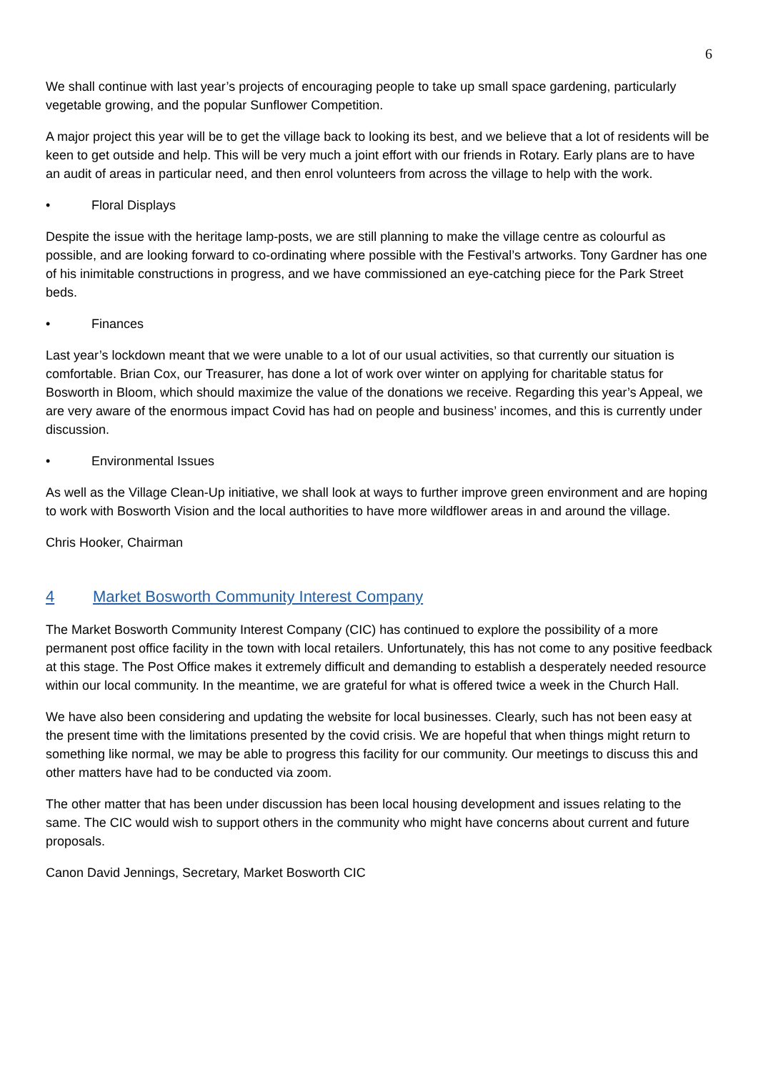6
We shall continue with last year’s projects of encouraging people to take up small space gardening, particularly vegetable growing, and the popular Sunflower Competition.
A major project this year will be to get the village back to looking its best, and we believe that a lot of residents will be keen to get outside and help. This will be very much a joint effort with our friends in Rotary. Early plans are to have an audit of areas in particular need, and then enrol volunteers from across the village to help with the work.
• Floral Displays
Despite the issue with the heritage lamp-posts, we are still planning to make the village centre as colourful as possible, and are looking forward to co-ordinating where possible with the Festival’s artworks. Tony Gardner has one of his inimitable constructions in progress, and we have commissioned an eye-catching piece for the Park Street beds.
• Finances
Last year’s lockdown meant that we were unable to a lot of our usual activities, so that currently our situation is comfortable. Brian Cox, our Treasurer, has done a lot of work over winter on applying for charitable status for Bosworth in Bloom, which should maximize the value of the donations we receive. Regarding this year’s Appeal, we are very aware of the enormous impact Covid has had on people and business’ incomes, and this is currently under discussion.
• Environmental Issues
As well as the Village Clean-Up initiative, we shall look at ways to further improve green environment and are hoping to work with Bosworth Vision and the local authorities to have more wildflower areas in and around the village.
Chris Hooker, Chairman
4 Market Bosworth Community Interest Company
The Market Bosworth Community Interest Company (CIC) has continued to explore the possibility of a more permanent post office facility in the town with local retailers. Unfortunately, this has not come to any positive feedback at this stage. The Post Office makes it extremely difficult and demanding to establish a desperately needed resource within our local community. In the meantime, we are grateful for what is offered twice a week in the Church Hall.
We have also been considering and updating the website for local businesses. Clearly, such has not been easy at the present time with the limitations presented by the covid crisis. We are hopeful that when things might return to something like normal, we may be able to progress this facility for our community. Our meetings to discuss this and other matters have had to be conducted via zoom.
The other matter that has been under discussion has been local housing development and issues relating to the same. The CIC would wish to support others in the community who might have concerns about current and future proposals.
Canon David Jennings, Secretary, Market Bosworth CIC